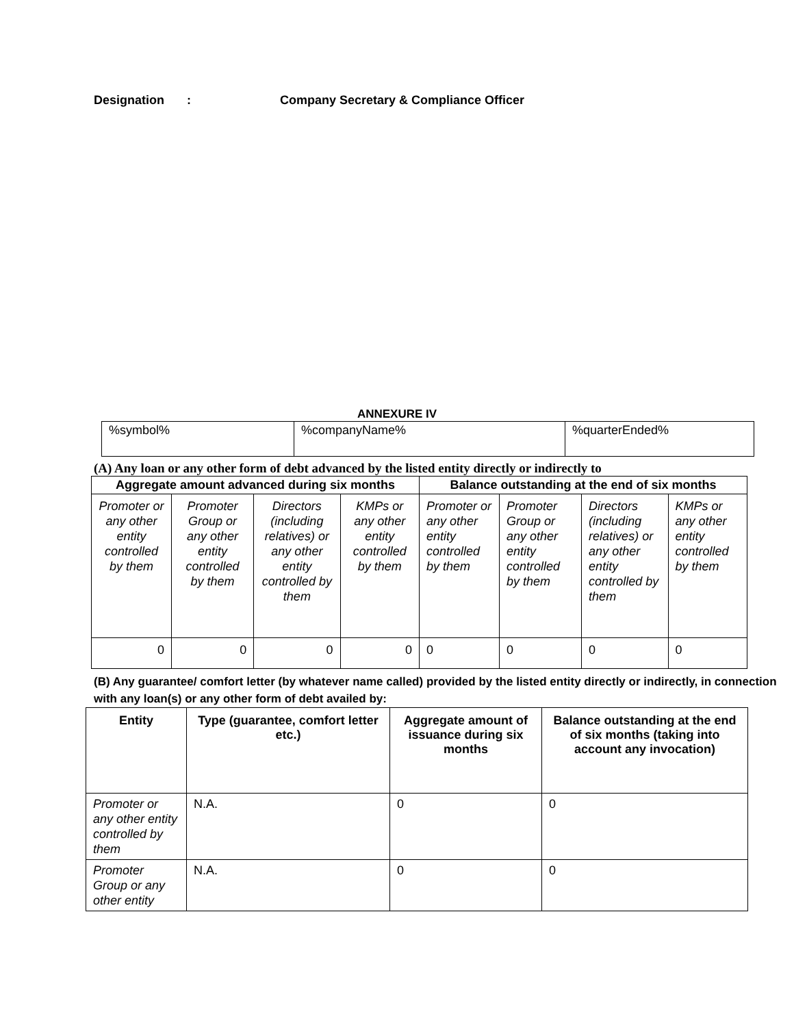Designation: Company Secretary & Compliance Officer
ANNEXURE IV
| %symbol% | %companyName% | %quarterEnded% |
(A) Any loan or any other form of debt advanced by the listed entity directly or indirectly to
| Aggregate amount advanced during six months | | | | Balance outstanding at the end of six months | | | |
| --- | --- | --- | --- | --- | --- | --- | --- |
| Promoter or any other entity controlled by them | Promoter Group or any other entity controlled by them | Directors (including relatives) or any other entity controlled by them | KMPs or any other entity controlled by them | Promoter or any other entity controlled by them | Promoter Group or any other entity controlled by them | Directors (including relatives) or any other entity controlled by them | KMPs or any other entity controlled by them |
| 0 | 0 | 0 | 0 | 0 | 0 | 0 | 0 |
(B) Any guarantee/ comfort letter (by whatever name called) provided by the listed entity directly or indirectly, in connection with any loan(s) or any other form of debt availed by:
| Entity | Type (guarantee, comfort letter etc.) | Aggregate amount of issuance during six months | Balance outstanding at the end of six months (taking into account any invocation) |
| --- | --- | --- | --- |
| Promoter or any other entity controlled by them | N.A. | 0 | 0 |
| Promoter Group or any other entity | N.A. | 0 | 0 |